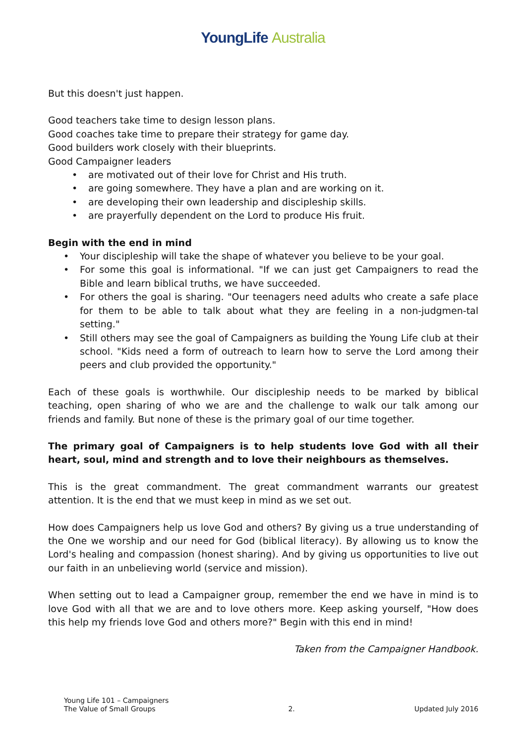YoungLife Australia
But this doesn't just happen.
Good teachers take time to design lesson plans.
Good coaches take time to prepare their strategy for game day.
Good builders work closely with their blueprints.
Good Campaigner leaders
• are motivated out of their love for Christ and His truth.
• are going somewhere. They have a plan and are working on it.
• are developing their own leadership and discipleship skills.
• are prayerfully dependent on the Lord to produce His fruit.
Begin with the end in mind
• Your discipleship will take the shape of whatever you believe to be your goal.
• For some this goal is informational. "If we can just get Campaigners to read the Bible and learn biblical truths, we have succeeded.
• For others the goal is sharing. "Our teenagers need adults who create a safe place for them to be able to talk about what they are feeling in a non-judgmen-tal setting."
• Still others may see the goal of Campaigners as building the Young Life club at their school. "Kids need a form of outreach to learn how to serve the Lord among their peers and club provided the opportunity."
Each of these goals is worthwhile. Our discipleship needs to be marked by biblical teaching, open sharing of who we are and the challenge to walk our talk among our friends and family. But none of these is the primary goal of our time together.
The primary goal of Campaigners is to help students love God with all their heart, soul, mind and strength and to love their neighbours as themselves.
This is the great commandment. The great commandment warrants our greatest attention. It is the end that we must keep in mind as we set out.
How does Campaigners help us love God and others? By giving us a true understanding of the One we worship and our need for God (biblical literacy). By allowing us to know the Lord's healing and compassion (honest sharing). And by giving us opportunities to live out our faith in an unbelieving world (service and mission).
When setting out to lead a Campaigner group, remember the end we have in mind is to love God with all that we are and to love others more. Keep asking yourself, "How does this help my friends love God and others more?" Begin with this end in mind!
Taken from the Campaigner Handbook.
Young Life 101 – Campaigners
The Value of Small Groups
2.
Updated July 2016